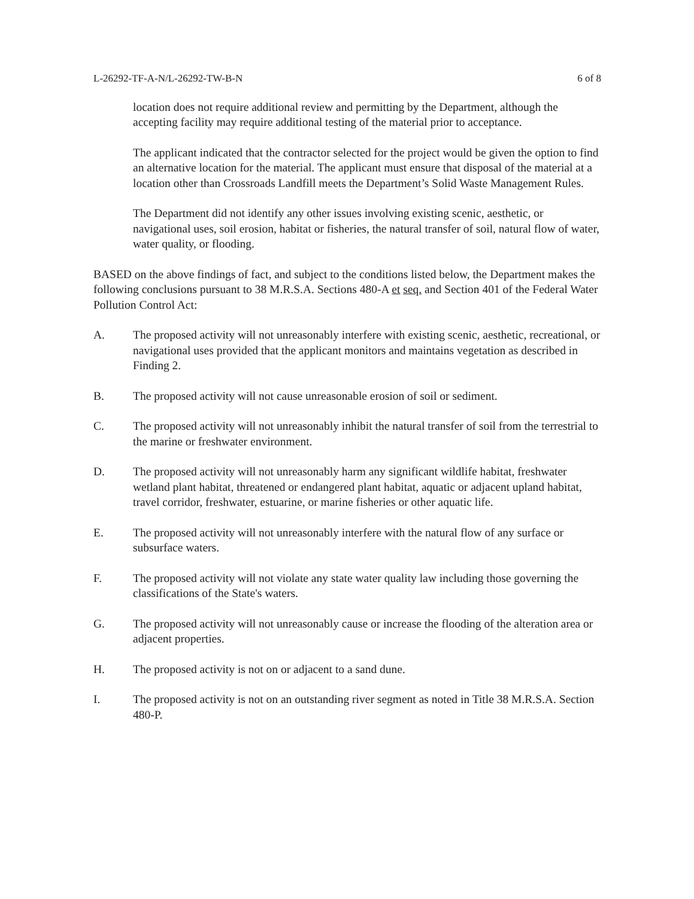L-26292-TF-A-N/L-26292-TW-B-N 6 of 8
location does not require additional review and permitting by the Department, although the accepting facility may require additional testing of the material prior to acceptance.
The applicant indicated that the contractor selected for the project would be given the option to find an alternative location for the material. The applicant must ensure that disposal of the material at a location other than Crossroads Landfill meets the Department’s Solid Waste Management Rules.
The Department did not identify any other issues involving existing scenic, aesthetic, or navigational uses, soil erosion, habitat or fisheries, the natural transfer of soil, natural flow of water, water quality, or flooding.
BASED on the above findings of fact, and subject to the conditions listed below, the Department makes the following conclusions pursuant to 38 M.R.S.A. Sections 480-A et seq. and Section 401 of the Federal Water Pollution Control Act:
A. The proposed activity will not unreasonably interfere with existing scenic, aesthetic, recreational, or navigational uses provided that the applicant monitors and maintains vegetation as described in Finding 2.
B. The proposed activity will not cause unreasonable erosion of soil or sediment.
C. The proposed activity will not unreasonably inhibit the natural transfer of soil from the terrestrial to the marine or freshwater environment.
D. The proposed activity will not unreasonably harm any significant wildlife habitat, freshwater wetland plant habitat, threatened or endangered plant habitat, aquatic or adjacent upland habitat, travel corridor, freshwater, estuarine, or marine fisheries or other aquatic life.
E. The proposed activity will not unreasonably interfere with the natural flow of any surface or subsurface waters.
F. The proposed activity will not violate any state water quality law including those governing the classifications of the State's waters.
G. The proposed activity will not unreasonably cause or increase the flooding of the alteration area or adjacent properties.
H. The proposed activity is not on or adjacent to a sand dune.
I. The proposed activity is not on an outstanding river segment as noted in Title 38 M.R.S.A. Section 480-P.